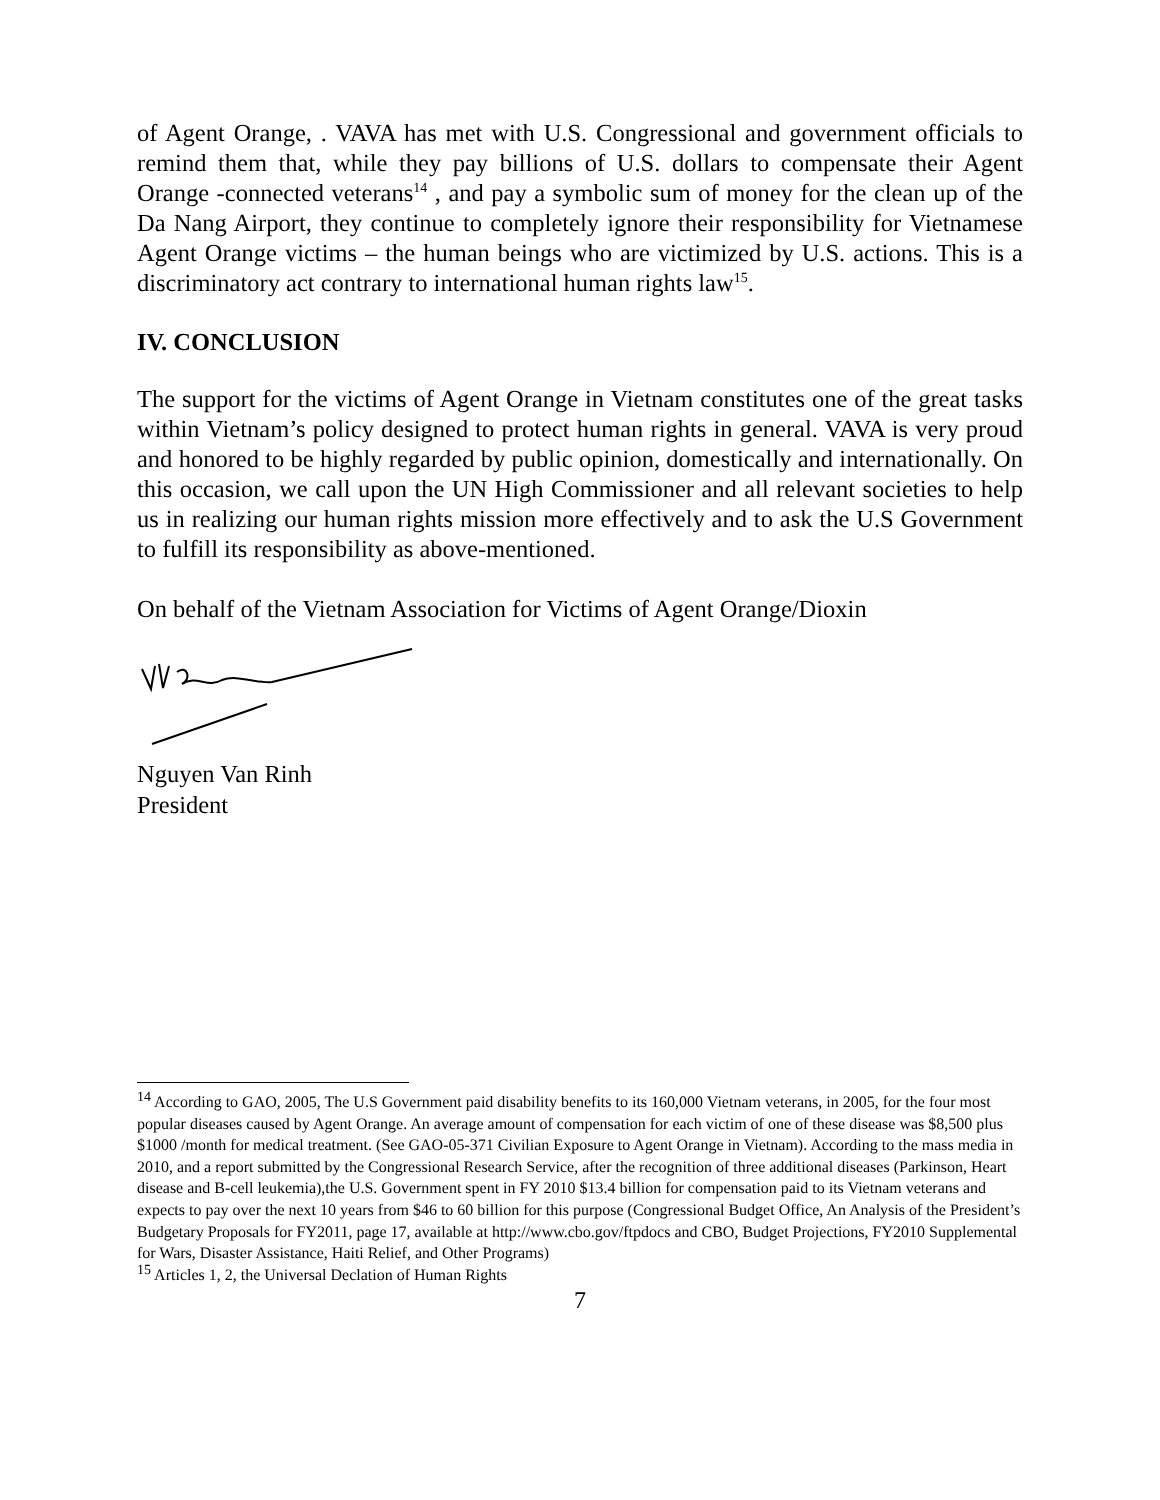of Agent Orange, . VAVA has met with U.S. Congressional and government officials to remind them that, while they pay billions of U.S. dollars to compensate their Agent Orange -connected veterans<sup>14</sup> , and pay a symbolic sum of money for the clean up of the Da Nang Airport, they continue to completely ignore their responsibility for Vietnamese Agent Orange victims – the human beings who are victimized by U.S. actions. This is a discriminatory act contrary to international human rights law<sup>15</sup>.
IV. CONCLUSION
The support for the victims of Agent Orange in Vietnam constitutes one of the great tasks within Vietnam’s policy designed to protect human rights in general. VAVA is very proud and honored to be highly regarded by public opinion, domestically and internationally. On this occasion, we call upon the UN High Commissioner and all relevant societies to help us in realizing our human rights mission more effectively and to ask the U.S Government to fulfill its responsibility as above-mentioned.
On behalf of the Vietnam Association for Victims of Agent Orange/Dioxin
Nguyen Van Rinh
President
<sup>14</sup> According to GAO, 2005, The U.S Government paid disability benefits to its 160,000 Vietnam veterans, in 2005, for the four most popular diseases caused by Agent Orange. An average amount of compensation for each victim of one of these disease was $8,500 plus $1000 /month for medical treatment. (See GAO-05-371 Civilian Exposure to Agent Orange in Vietnam). According to the mass media in 2010, and a report submitted by the Congressional Research Service, after the recognition of three additional diseases (Parkinson, Heart disease and B-cell leukemia),the U.S. Government spent in FY 2010 $13.4 billion for compensation paid to its Vietnam veterans and expects to pay over the next 10 years from $46 to 60 billion for this purpose (Congressional Budget Office, An Analysis of the President’s Budgetary Proposals for FY2011, page 17, available at http://www.cbo.gov/ftpdocs and CBO, Budget Projections, FY2010 Supplemental for Wars, Disaster Assistance, Haiti Relief, and Other Programs)
<sup>15</sup> Articles 1, 2, the Universal Declation of Human Rights
7